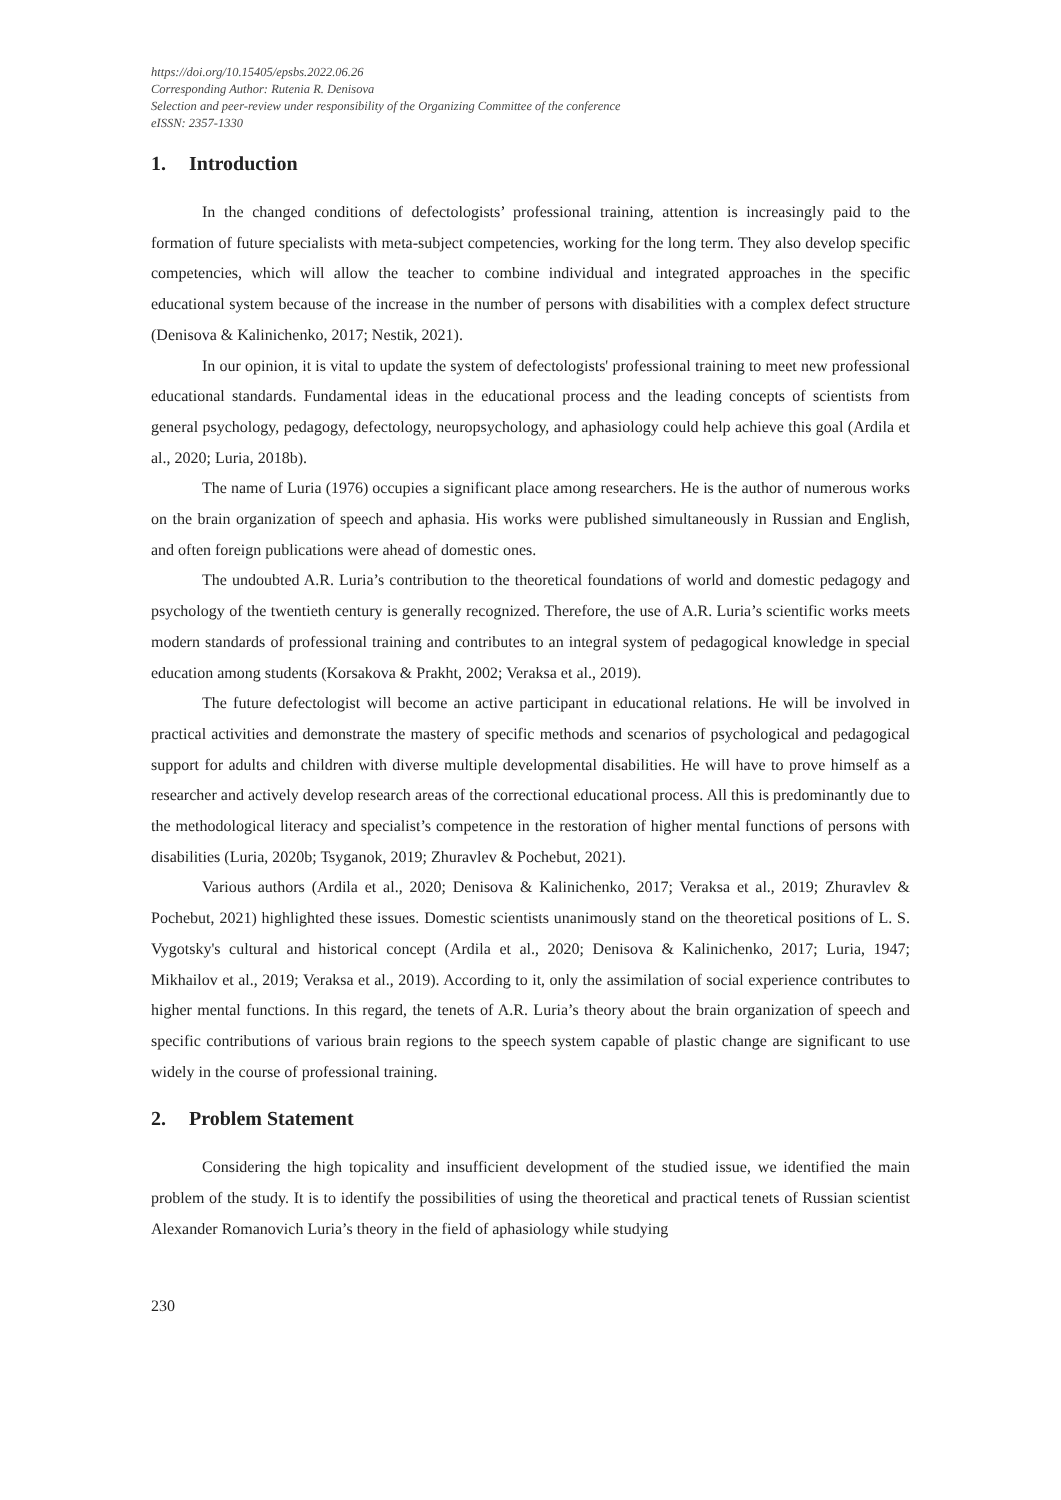https://doi.org/10.15405/epsbs.2022.06.26
Corresponding Author: Rutenia R. Denisova
Selection and peer-review under responsibility of the Organizing Committee of the conference
eISSN: 2357-1330
1. Introduction
In the changed conditions of defectologists’ professional training, attention is increasingly paid to the formation of future specialists with meta-subject competencies, working for the long term. They also develop specific competencies, which will allow the teacher to combine individual and integrated approaches in the specific educational system because of the increase in the number of persons with disabilities with a complex defect structure (Denisova & Kalinichenko, 2017; Nestik, 2021).
In our opinion, it is vital to update the system of defectologists' professional training to meet new professional educational standards. Fundamental ideas in the educational process and the leading concepts of scientists from general psychology, pedagogy, defectology, neuropsychology, and aphasiology could help achieve this goal (Ardila et al., 2020; Luria, 2018b).
The name of Luria (1976) occupies a significant place among researchers. He is the author of numerous works on the brain organization of speech and aphasia. His works were published simultaneously in Russian and English, and often foreign publications were ahead of domestic ones.
The undoubted A.R. Luria’s contribution to the theoretical foundations of world and domestic pedagogy and psychology of the twentieth century is generally recognized. Therefore, the use of A.R. Luria’s scientific works meets modern standards of professional training and contributes to an integral system of pedagogical knowledge in special education among students (Korsakova & Prakht, 2002; Veraksa et al., 2019).
The future defectologist will become an active participant in educational relations. He will be involved in practical activities and demonstrate the mastery of specific methods and scenarios of psychological and pedagogical support for adults and children with diverse multiple developmental disabilities. He will have to prove himself as a researcher and actively develop research areas of the correctional educational process. All this is predominantly due to the methodological literacy and specialist’s competence in the restoration of higher mental functions of persons with disabilities (Luria, 2020b; Tsyganok, 2019; Zhuravlev & Pochebut, 2021).
Various authors (Ardila et al., 2020; Denisova & Kalinichenko, 2017; Veraksa et al., 2019; Zhuravlev & Pochebut, 2021) highlighted these issues. Domestic scientists unanimously stand on the theoretical positions of L. S. Vygotsky's cultural and historical concept (Ardila et al., 2020; Denisova & Kalinichenko, 2017; Luria, 1947; Mikhailov et al., 2019; Veraksa et al., 2019). According to it, only the assimilation of social experience contributes to higher mental functions. In this regard, the tenets of A.R. Luria’s theory about the brain organization of speech and specific contributions of various brain regions to the speech system capable of plastic change are significant to use widely in the course of professional training.
2. Problem Statement
Considering the high topicality and insufficient development of the studied issue, we identified the main problem of the study. It is to identify the possibilities of using the theoretical and practical tenets of Russian scientist Alexander Romanovich Luria’s theory in the field of aphasiology while studying
230